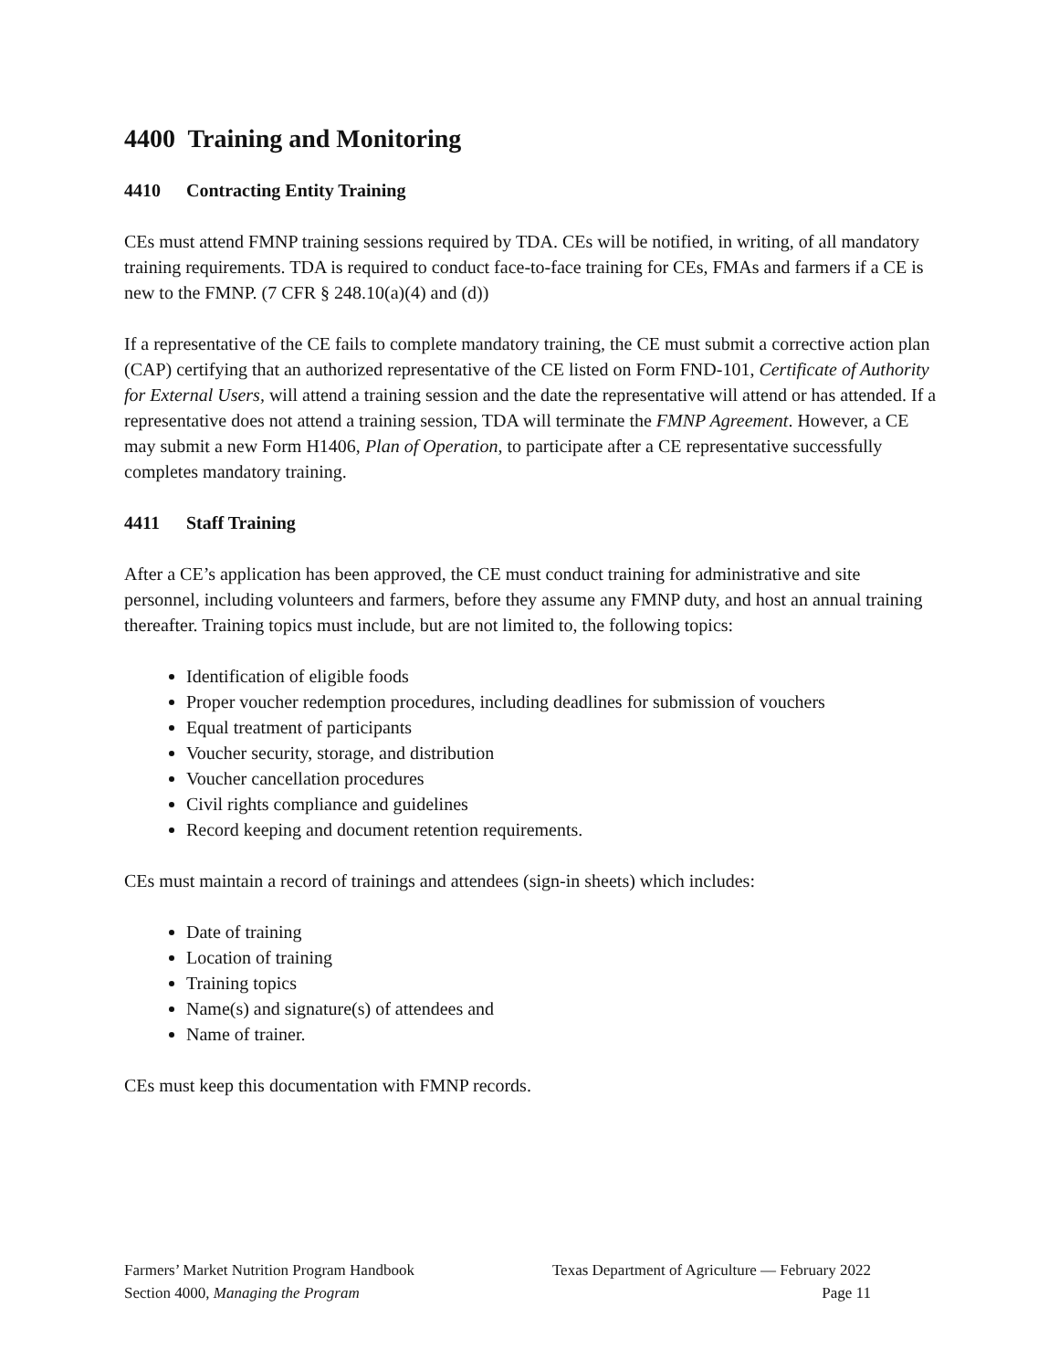4400 Training and Monitoring
4410 Contracting Entity Training
CEs must attend FMNP training sessions required by TDA. CEs will be notified, in writing, of all mandatory training requirements. TDA is required to conduct face-to-face training for CEs, FMAs and farmers if a CE is new to the FMNP. (7 CFR § 248.10(a)(4) and (d))
If a representative of the CE fails to complete mandatory training, the CE must submit a corrective action plan (CAP) certifying that an authorized representative of the CE listed on Form FND-101, Certificate of Authority for External Users, will attend a training session and the date the representative will attend or has attended. If a representative does not attend a training session, TDA will terminate the FMNP Agreement. However, a CE may submit a new Form H1406, Plan of Operation, to participate after a CE representative successfully completes mandatory training.
4411 Staff Training
After a CE’s application has been approved, the CE must conduct training for administrative and site personnel, including volunteers and farmers, before they assume any FMNP duty, and host an annual training thereafter. Training topics must include, but are not limited to, the following topics:
Identification of eligible foods
Proper voucher redemption procedures, including deadlines for submission of vouchers
Equal treatment of participants
Voucher security, storage, and distribution
Voucher cancellation procedures
Civil rights compliance and guidelines
Record keeping and document retention requirements.
CEs must maintain a record of trainings and attendees (sign-in sheets) which includes:
Date of training
Location of training
Training topics
Name(s) and signature(s) of attendees and
Name of trainer.
CEs must keep this documentation with FMNP records.
Farmers’ Market Nutrition Program Handbook
Section 4000, Managing the Program
Texas Department of Agriculture — February 2022
Page 11